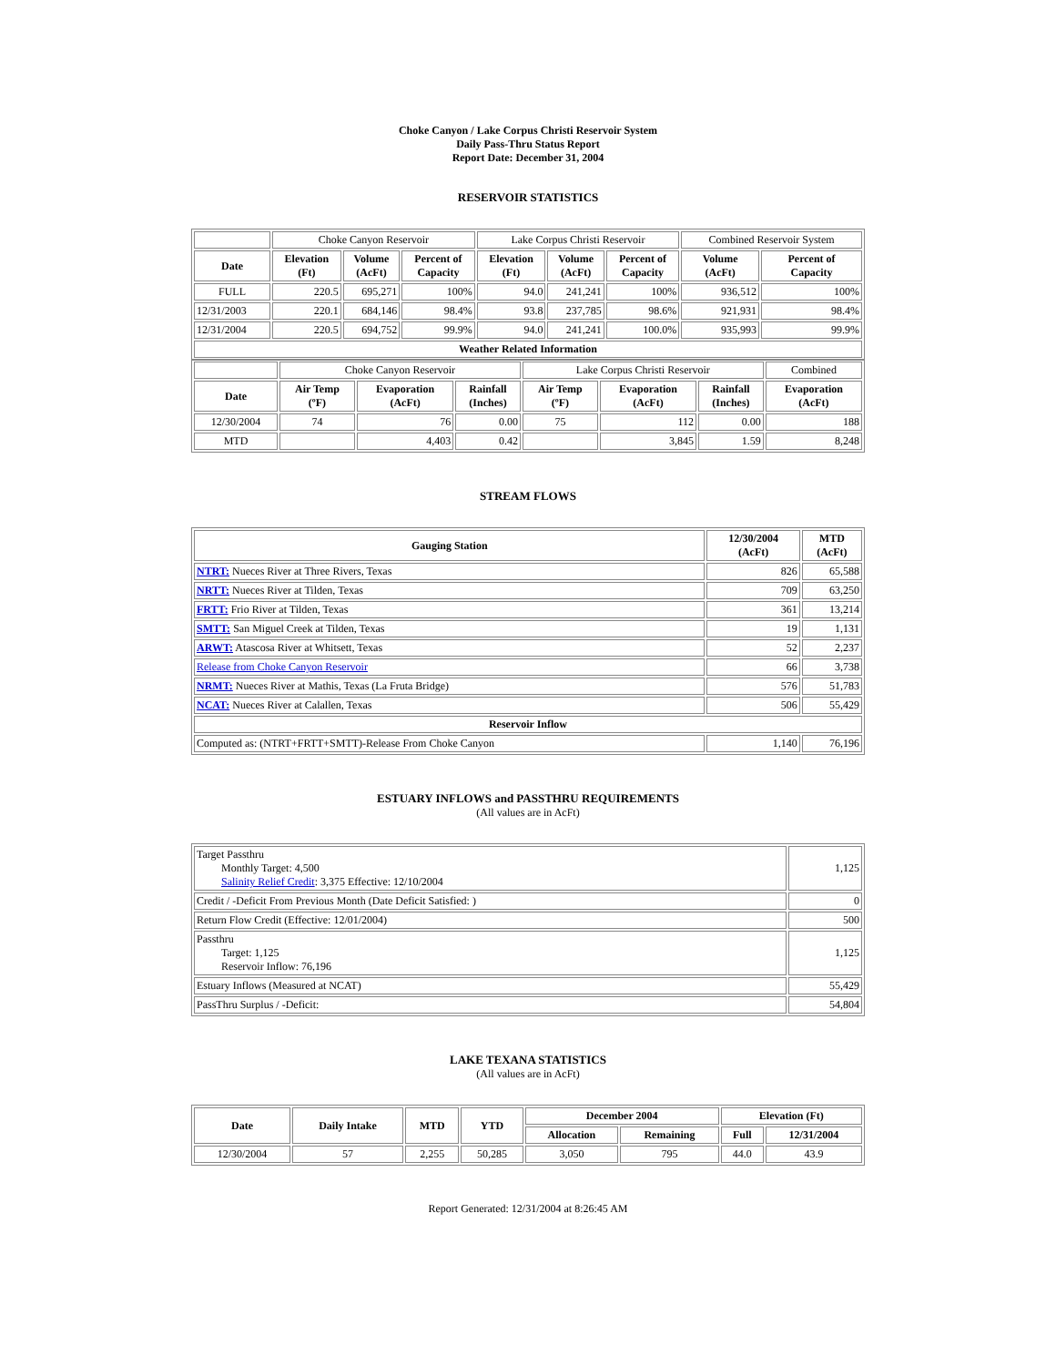Choke Canyon / Lake Corpus Christi Reservoir System
Daily Pass-Thru Status Report
Report Date: December 31, 2004
RESERVOIR STATISTICS
| | Choke Canyon Reservoir | | | Lake Corpus Christi Reservoir | | | Combined Reservoir System | |
| Date | Elevation (Ft) | Volume (AcFt) | Percent of Capacity | Elevation (Ft) | Volume (AcFt) | Percent of Capacity | Volume (AcFt) | Percent of Capacity |
| FULL | 220.5 | 695,271 | 100% | 94.0 | 241,241 | 100% | 936,512 | 100% |
| 12/31/2003 | 220.1 | 684,146 | 98.4% | 93.8 | 237,785 | 98.6% | 921,931 | 98.4% |
| 12/31/2004 | 220.5 | 694,752 | 99.9% | 94.0 | 241,241 | 100.0% | 935,993 | 99.9% |
| Weather Related Information | | | | | | | | |
| | Choke Canyon Reservoir | | | Lake Corpus Christi Reservoir | | | Combined |
| Date | Air Temp (ºF) | Evaporation (AcFt) | Rainfall (Inches) | Air Temp (ºF) | Evaporation (AcFt) | Rainfall (Inches) | Evaporation (AcFt) |
| 12/30/2004 | 74 | 76 | 0.00 | 75 | 112 | 0.00 | 188 |
| MTD | | 4,403 | 0.42 | | 3,845 | 1.59 | 8,248 |
STREAM FLOWS
| Gauging Station | 12/30/2004 (AcFt) | MTD (AcFt) |
| --- | --- | --- |
| NTRT: Nueces River at Three Rivers, Texas | 826 | 65,588 |
| NRTT: Nueces River at Tilden, Texas | 709 | 63,250 |
| FRTT: Frio River at Tilden, Texas | 361 | 13,214 |
| SMTT: San Miguel Creek at Tilden, Texas | 19 | 1,131 |
| ARWT: Atascosa River at Whitsett, Texas | 52 | 2,237 |
| Release from Choke Canyon Reservoir | 66 | 3,738 |
| NRMT: Nueces River at Mathis, Texas (La Fruta Bridge) | 576 | 51,783 |
| NCAT: Nueces River at Calallen, Texas | 506 | 55,429 |
| Reservoir Inflow | | |
| Computed as: (NTRT+FRTT+SMTT)-Release From Choke Canyon | 1,140 | 76,196 |
ESTUARY INFLOWS and PASSTHRU REQUIREMENTS
(All values are in AcFt)
| Target Passthru Monthly Target: 4,500 Salinity Relief Credit : 3,375 Effective: 12/10/2004 | 1,125 |
| Credit / -Deficit From Previous Month (Date Deficit Satisfied: ) | 0 |
| Return Flow Credit (Effective: 12/01/2004) | 500 |
| Passthru Target: 1,125 Reservoir Inflow: 76,196 | 1,125 |
| Estuary Inflows (Measured at NCAT) | 55,429 |
| PassThru Surplus / -Deficit: | 54,804 |
LAKE TEXANA STATISTICS
(All values are in AcFt)
| Date | Daily Intake | MTD | YTD | December 2004 | | Elevation (Ft) | |
| --- | --- | --- | --- | --- | --- | --- | --- |
| | | | | Allocation | Remaining | Full | 12/31/2004 |
| 12/30/2004 | 57 | 2,255 | 50,285 | 3,050 | 795 | 44.0 | 43.9 |
Report Generated: 12/31/2004 at 8:26:45 AM